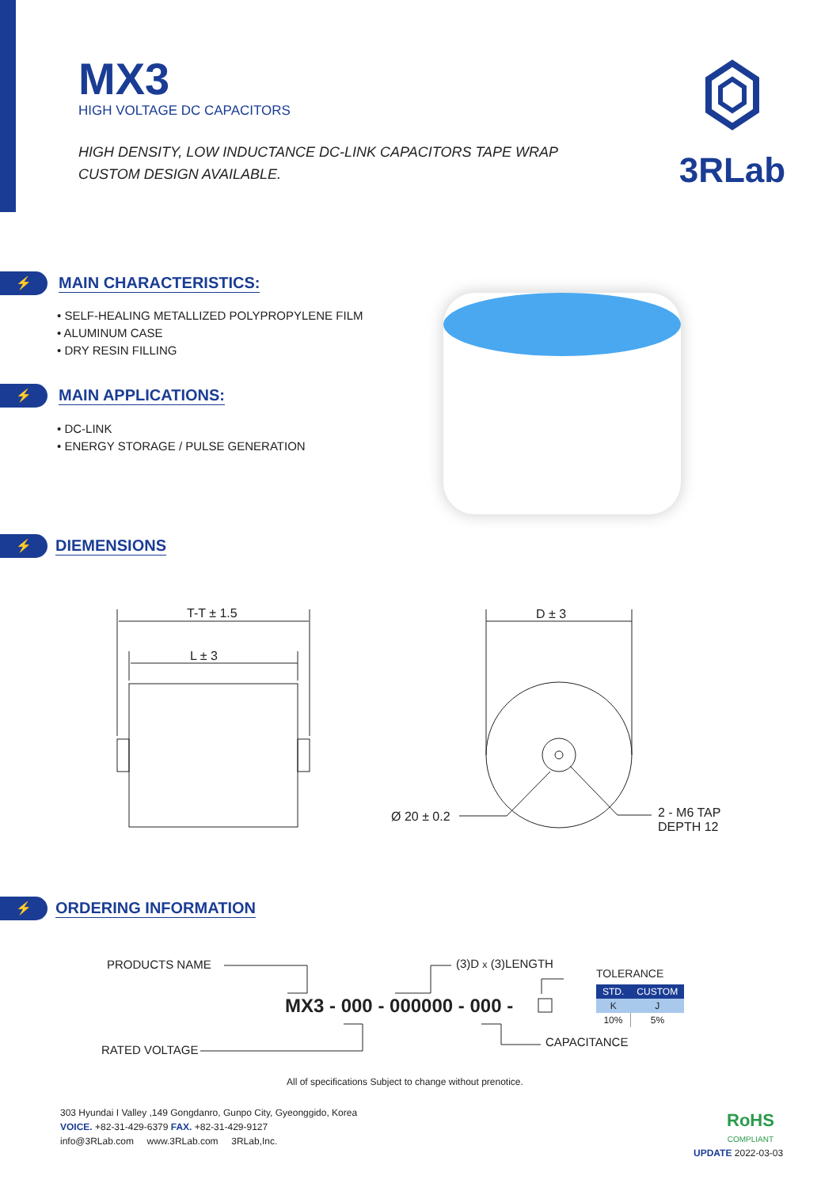MX3
HIGH VOLTAGE DC CAPACITORS
HIGH DENSITY, LOW INDUCTANCE DC-LINK CAPACITORS TAPE WRAP
CUSTOM DESIGN AVAILABLE.
3RLab
⚡
MAIN CHARACTERISTICS:
• SELF-HEALING METALLIZED POLYPROPYLENE FILM
• ALUMINUM CASE
• DRY RESIN FILLING
⚡
MAIN APPLICATIONS:
• DC-LINK
• ENERGY STORAGE / PULSE GENERATION
⚡
DIEMENSIONS
T-T ± 1.5
L ± 3
D ± 3
Ø 20 ± 0.2
2 - M6 TAP
DEPTH 12
⚡
ORDERING INFORMATION
PRODUCTS NAME (3)D x (3)LENGTH
TOLERANCE
MX3 - 000 - 000000 - 000 -
| STD. | CUSTOM |
| --- | --- |
| K | J |
| 10% | 5% |
RATED VOLTAGE
CAPACITANCE
All of specifications Subject to change without prenotice.
303 Hyundai I Valley ,149 Gongdanro, Gunpo City, Gyeonggido, Korea
VOICE. +82-31-429-6379 FAX. +82-31-429-9127
info@3RLab.com www.3RLab.com 3RLab,Inc.
RoHS
COMPLIANT
UPDATE 2022-03-03